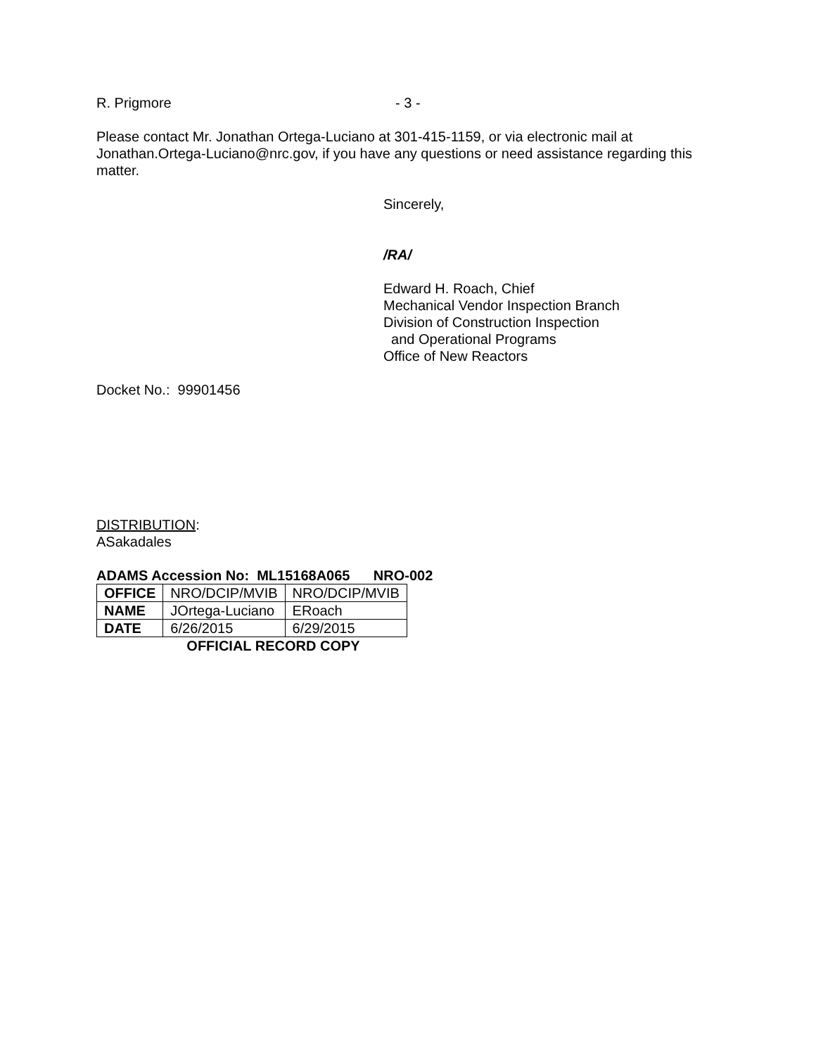R. Prigmore - 3 -
Please contact Mr. Jonathan Ortega-Luciano at 301-415-1159, or via electronic mail at Jonathan.Ortega-Luciano@nrc.gov, if you have any questions or need assistance regarding this matter.
Sincerely,
/RA/
Edward H. Roach, Chief
Mechanical Vendor Inspection Branch
Division of Construction Inspection
and Operational Programs
Office of New Reactors
Docket No.: 99901456
DISTRIBUTION:
ASakadales
ADAMS Accession No: ML15168A065 NRO-002
| OFFICE | NRO/DCIP/MVIB | NRO/DCIP/MVIB |
| NAME | JOrtega-Luciano | ERoach |
| DATE | 6/26/2015 | 6/29/2015 |
OFFICIAL RECORD COPY